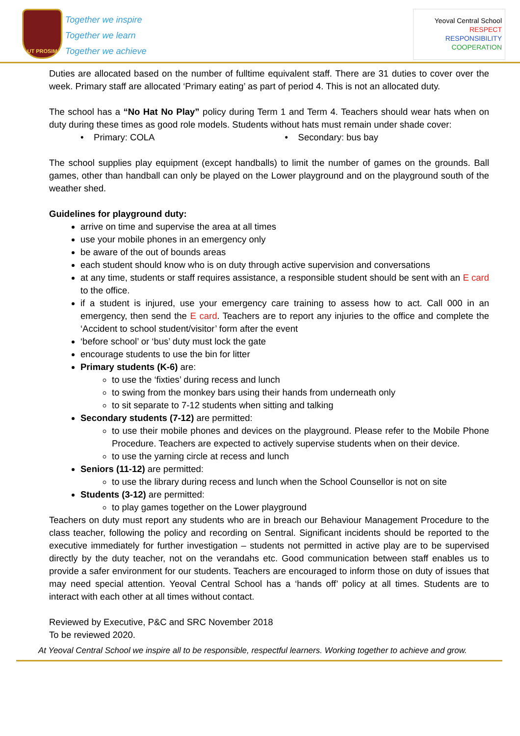UT PROSIM
Together we inspire
Together we learn
Together we achieve
Yeoval Central School
RESPECT
RESPONSIBILITY
COOPERATION
Duties are allocated based on the number of fulltime equivalent staff. There are 31 duties to cover over the week. Primary staff are allocated ‘Primary eating’ as part of period 4. This is not an allocated duty.
The school has a “No Hat No Play” policy during Term 1 and Term 4. Teachers should wear hats when on duty during these times as good role models. Students without hats must remain under shade cover:
• Primary: COLA • Secondary: bus bay
The school supplies play equipment (except handballs) to limit the number of games on the grounds. Ball games, other than handball can only be played on the Lower playground and on the playground south of the weather shed.
Guidelines for playground duty:
arrive on time and supervise the area at all times
use your mobile phones in an emergency only
be aware of the out of bounds areas
each student should know who is on duty through active supervision and conversations
at any time, students or staff requires assistance, a responsible student should be sent with an E card to the office.
if a student is injured, use your emergency care training to assess how to act. Call 000 in an emergency, then send the E card. Teachers are to report any injuries to the office and complete the ‘Accident to school student/visitor’ form after the event
‘before school’ or ‘bus’ duty must lock the gate
encourage students to use the bin for litter
Primary students (K-6) are:
to use the ‘fixties’ during recess and lunch
to swing from the monkey bars using their hands from underneath only
to sit separate to 7-12 students when sitting and talking
Secondary students (7-12) are permitted:
to use their mobile phones and devices on the playground. Please refer to the Mobile Phone Procedure. Teachers are expected to actively supervise students when on their device.
to use the yarning circle at recess and lunch
Seniors (11-12) are permitted:
to use the library during recess and lunch when the School Counsellor is not on site
Students (3-12) are permitted:
to play games together on the Lower playground
Teachers on duty must report any students who are in breach our Behaviour Management Procedure to the class teacher, following the policy and recording on Sentral. Significant incidents should be reported to the executive immediately for further investigation – students not permitted in active play are to be supervised directly by the duty teacher, not on the verandahs etc. Good communication between staff enables us to provide a safer environment for our students. Teachers are encouraged to inform those on duty of issues that may need special attention. Yeoval Central School has a ‘hands off’ policy at all times. Students are to interact with each other at all times without contact.
Reviewed by Executive, P&C and SRC November 2018
To be reviewed 2020.
At Yeoval Central School we inspire all to be responsible, respectful learners. Working together to achieve and grow.